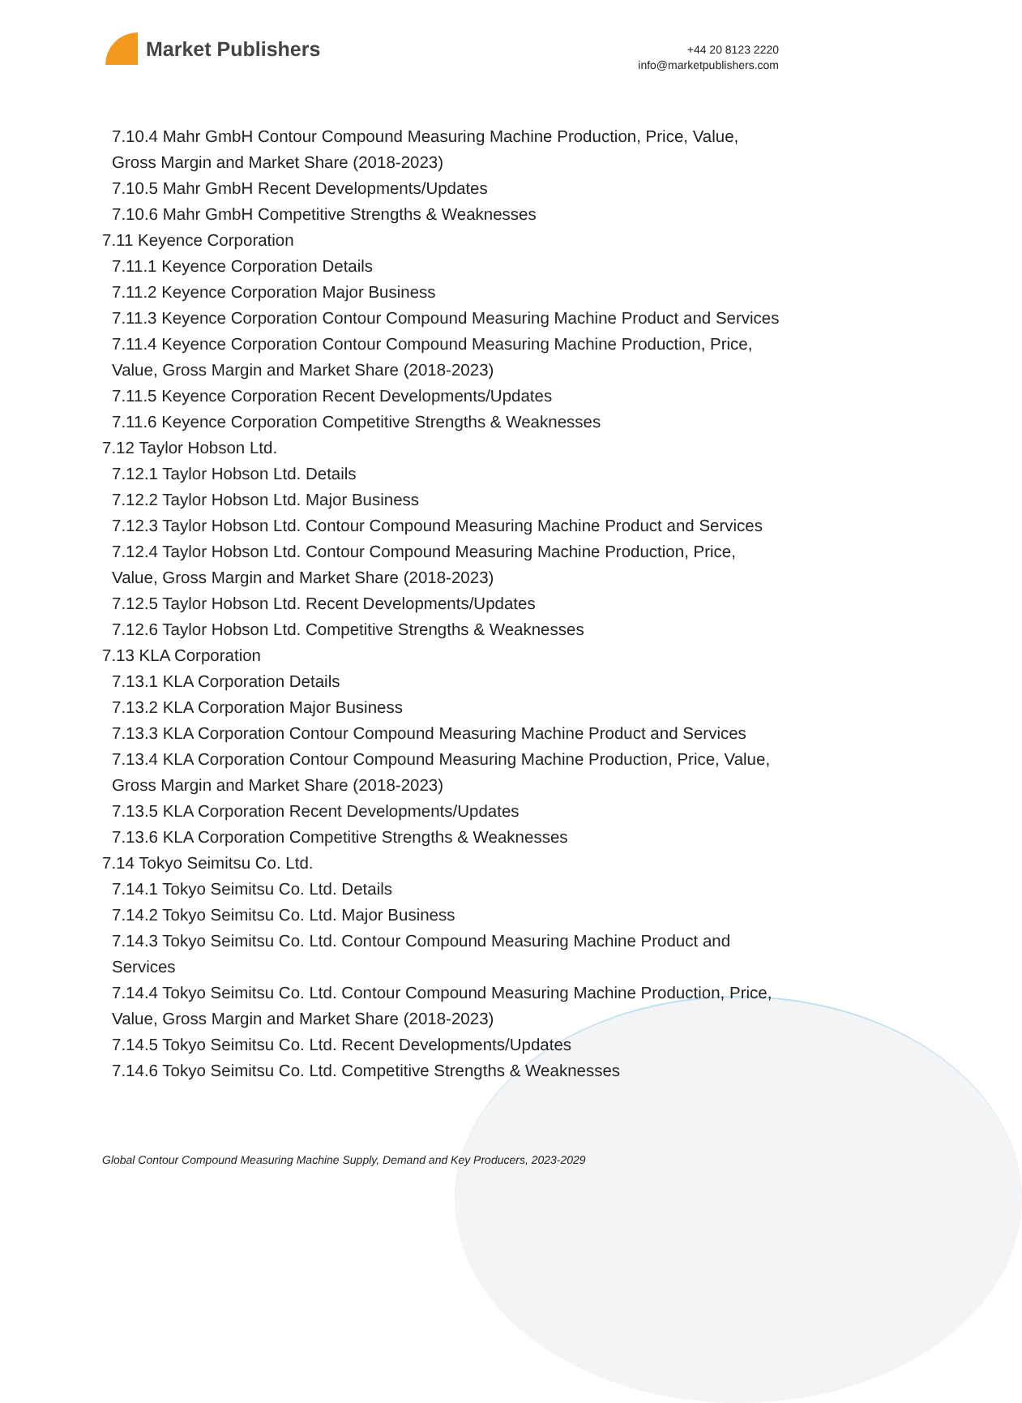Market Publishers
+44 20 8123 2220
info@marketpublishers.com
7.10.4 Mahr GmbH Contour Compound Measuring Machine Production, Price, Value, Gross Margin and Market Share (2018-2023)
7.10.5 Mahr GmbH Recent Developments/Updates
7.10.6 Mahr GmbH Competitive Strengths & Weaknesses
7.11 Keyence Corporation
7.11.1 Keyence Corporation Details
7.11.2 Keyence Corporation Major Business
7.11.3 Keyence Corporation Contour Compound Measuring Machine Product and Services
7.11.4 Keyence Corporation Contour Compound Measuring Machine Production, Price, Value, Gross Margin and Market Share (2018-2023)
7.11.5 Keyence Corporation Recent Developments/Updates
7.11.6 Keyence Corporation Competitive Strengths & Weaknesses
7.12 Taylor Hobson Ltd.
7.12.1 Taylor Hobson Ltd. Details
7.12.2 Taylor Hobson Ltd. Major Business
7.12.3 Taylor Hobson Ltd. Contour Compound Measuring Machine Product and Services
7.12.4 Taylor Hobson Ltd. Contour Compound Measuring Machine Production, Price, Value, Gross Margin and Market Share (2018-2023)
7.12.5 Taylor Hobson Ltd. Recent Developments/Updates
7.12.6 Taylor Hobson Ltd. Competitive Strengths & Weaknesses
7.13 KLA Corporation
7.13.1 KLA Corporation Details
7.13.2 KLA Corporation Major Business
7.13.3 KLA Corporation Contour Compound Measuring Machine Product and Services
7.13.4 KLA Corporation Contour Compound Measuring Machine Production, Price, Value, Gross Margin and Market Share (2018-2023)
7.13.5 KLA Corporation Recent Developments/Updates
7.13.6 KLA Corporation Competitive Strengths & Weaknesses
7.14 Tokyo Seimitsu Co. Ltd.
7.14.1 Tokyo Seimitsu Co. Ltd. Details
7.14.2 Tokyo Seimitsu Co. Ltd. Major Business
7.14.3 Tokyo Seimitsu Co. Ltd. Contour Compound Measuring Machine Product and Services
7.14.4 Tokyo Seimitsu Co. Ltd. Contour Compound Measuring Machine Production, Price, Value, Gross Margin and Market Share (2018-2023)
7.14.5 Tokyo Seimitsu Co. Ltd. Recent Developments/Updates
7.14.6 Tokyo Seimitsu Co. Ltd. Competitive Strengths & Weaknesses
Global Contour Compound Measuring Machine Supply, Demand and Key Producers, 2023-2029